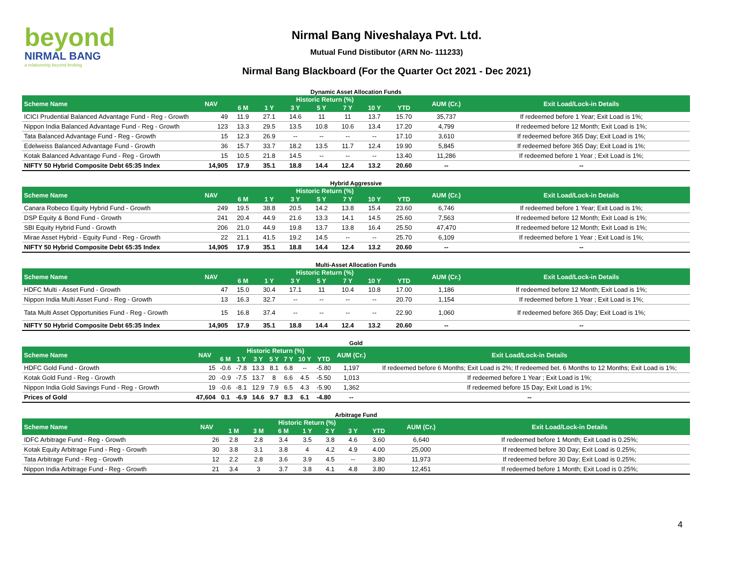beyond
NIRMAL BANG
a relationship beyond broking
Nirmal Bang Niveshalaya Pvt. Ltd.
Mutual Fund Distibutor (ARN No- 111233)
Nirmal Bang Blackboard (For the Quarter Oct 2021 - Dec 2021)
Dynamic Asset Allocation Funds
| Scheme Name | NAV | Historic Return (%) | | | | | | | AUM (Cr.) | Exit Load/Lock-in Details |
| --- | --- | --- | --- | --- | --- | --- | --- | --- | --- | --- |
| | | 6 M | 1 Y | 3 Y | 5 Y | 7 Y | 10 Y | YTD | | |
| ICICI Prudential Balanced Advantage Fund - Reg - Growth | 49 | 11.9 | 27.1 | 14.6 | 11 | 11 | 13.7 | 15.70 | 35,737 | If redeemed before 1 Year; Exit Load is 1%; |
| Nippon India Balanced Advantage Fund - Reg - Growth | 123 | 13.3 | 29.5 | 13.5 | 10.8 | 10.6 | 13.4 | 17.20 | 4,799 | If redeemed before 12 Month; Exit Load is 1%; |
| Tata Balanced Advantage Fund - Reg - Growth | 15 | 12.3 | 26.9 | -- | -- | -- | -- | 17.10 | 3,610 | If redeemed before 365 Day; Exit Load is 1%; |
| Edelweiss Balanced Advantage Fund - Growth | 36 | 15.7 | 33.7 | 18.2 | 13.5 | 11.7 | 12.4 | 19.90 | 5,845 | If redeemed before 365 Day; Exit Load is 1%; |
| Kotak Balanced Advantage Fund - Reg - Growth | 15 | 10.5 | 21.8 | 14.5 | -- | -- | -- | 13.40 | 11,286 | If redeemed before 1 Year ; Exit Load is 1%; |
| NIFTY 50 Hybrid Composite Debt 65:35 Index | 14,905 | 17.9 | 35.1 | 18.8 | 14.4 | 12.4 | 13.2 | 20.60 | -- | -- |
Hybrid Aggressive
| Scheme Name | NAV | Historic Return (%) | | | | | | | AUM (Cr.) | Exit Load/Lock-in Details |
| --- | --- | --- | --- | --- | --- | --- | --- | --- | --- | --- |
| | | 6 M | 1 Y | 3 Y | 5 Y | 7 Y | 10 Y | YTD | | |
| Canara Robeco Equity Hybrid Fund - Growth | 249 | 19.5 | 38.8 | 20.5 | 14.2 | 13.8 | 15.4 | 23.60 | 6,746 | If redeemed before 1 Year; Exit Load is 1%; |
| DSP Equity & Bond Fund - Growth | 241 | 20.4 | 44.9 | 21.6 | 13.3 | 14.1 | 14.5 | 25.60 | 7,563 | If redeemed before 12 Month; Exit Load is 1%; |
| SBI Equity Hybrid Fund - Growth | 206 | 21.0 | 44.9 | 19.8 | 13.7 | 13.8 | 16.4 | 25.50 | 47,470 | If redeemed before 12 Month; Exit Load is 1%; |
| Mirae Asset Hybrid - Equity Fund - Reg - Growth | 22 | 21.1 | 41.5 | 19.2 | 14.5 | -- | -- | 25.70 | 6,109 | If redeemed before 1 Year ; Exit Load is 1%; |
| NIFTY 50 Hybrid Composite Debt 65:35 Index | 14,905 | 17.9 | 35.1 | 18.8 | 14.4 | 12.4 | 13.2 | 20.60 | -- | -- |
Multi-Asset Allocation Funds
| Scheme Name | NAV | Historic Return (%) | | | | | | | AUM (Cr.) | Exit Load/Lock-in Details |
| --- | --- | --- | --- | --- | --- | --- | --- | --- | --- | --- |
| | | 6 M | 1 Y | 3 Y | 5 Y | 7 Y | 10 Y | YTD | | |
| HDFC Multi - Asset Fund - Growth | 47 | 15.0 | 30.4 | 17.1 | 11 | 10.4 | 10.8 | 17.00 | 1,186 | If redeemed before 12 Month; Exit Load is 1%; |
| Nippon India Multi Asset Fund - Reg - Growth | 13 | 16.3 | 32.7 | -- | -- | -- | -- | 20.70 | 1,154 | If redeemed before 1 Year ; Exit Load is 1%; |
| Tata Multi Asset Opportunities Fund - Reg - Growth | 15 | 16.8 | 37.4 | -- | -- | -- | -- | 22.90 | 1,060 | If redeemed before 365 Day; Exit Load is 1%; |
| NIFTY 50 Hybrid Composite Debt 65:35 Index | 14,905 | 17.9 | 35.1 | 18.8 | 14.4 | 12.4 | 13.2 | 20.60 | -- | -- |
Gold
| Scheme Name | NAV | Historic Return (%) | | | | | | | AUM (Cr.) | Exit Load/Lock-in Details |
| --- | --- | --- | --- | --- | --- | --- | --- | --- | --- | --- |
| | | 6 M | 1 Y | 3 Y | 5 Y | 7 Y | 10 Y | YTD | | |
| HDFC Gold Fund - Growth | 15 | -0.6 | -7.8 | 13.3 | 8.1 | 6.8 | -- | -5.80 | 1,197 | If redeemed before 6 Months; Exit Load is 2%; If redeemed bet. 6 Months to 12 Months; Exit Load is 1%; |
| Kotak Gold Fund - Reg - Growth | 20 | -0.9 | -7.5 | 13.7 | 8 | 6.6 | 4.5 | -5.50 | 1,013 | If redeemed before 1 Year ; Exit Load is 1%; |
| Nippon India Gold Savings Fund - Reg - Growth | 19 | -0.6 | -8.1 | 12.9 | 7.9 | 6.5 | 4.3 | -5.90 | 1,362 | If redeemed before 15 Day; Exit Load is 1%; |
| Prices of Gold | 47,604 | 0.1 | -6.9 | 14.6 | 9.7 | 8.3 | 6.1 | -4.80 | -- | -- |
Arbitrage Fund
| Scheme Name | NAV | Historic Return (%) | | | | | | | AUM (Cr.) | Exit Load/Lock-in Details |
| --- | --- | --- | --- | --- | --- | --- | --- | --- | --- | --- |
| | | 1 M | 3 M | 6 M | 1 Y | 2 Y | 3 Y | YTD | | |
| IDFC Arbitrage Fund - Reg - Growth | 26 | 2.8 | 2.8 | 3.4 | 3.5 | 3.8 | 4.6 | 3.60 | 6,640 | If redeemed before 1 Month; Exit Load is 0.25%; |
| Kotak Equity Arbitrage Fund - Reg - Growth | 30 | 3.8 | 3.1 | 3.8 | 4 | 4.2 | 4.9 | 4.00 | 25,000 | If redeemed before 30 Day; Exit Load is 0.25%; |
| Tata Arbitrage Fund - Reg - Growth | 12 | 2.2 | 2.8 | 3.6 | 3.9 | 4.5 | -- | 3.80 | 11,973 | If redeemed before 30 Day; Exit Load is 0.25%; |
| Nippon India Arbitrage Fund - Reg - Growth | 21 | 3.4 | 3 | 3.7 | 3.8 | 4.1 | 4.8 | 3.80 | 12,451 | If redeemed before 1 Month; Exit Load is 0.25%; |
4